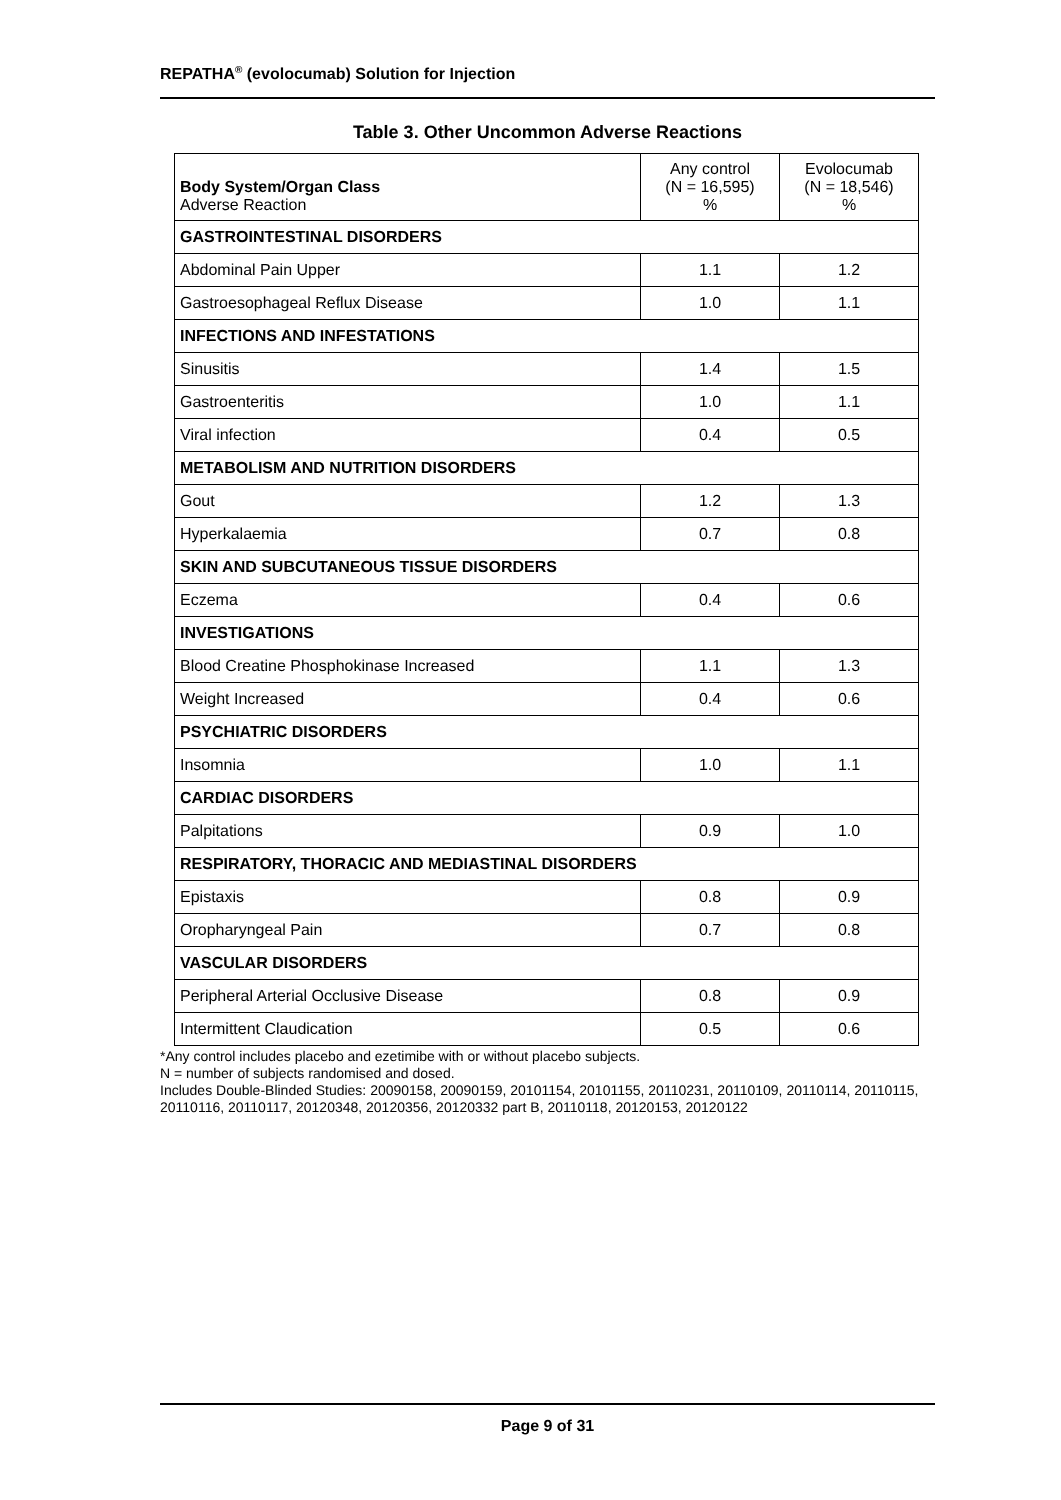REPATHA<sup>®</sup> (evolocumab) Solution for Injection
Table 3. Other Uncommon Adverse Reactions
| Body System/Organ Class Adverse Reaction | Any control (N = 16,595) % | Evolocumab (N = 18,546) % |
| --- | --- | --- |
| GASTROINTESTINAL DISORDERS | | |
| Abdominal Pain Upper | 1.1 | 1.2 |
| Gastroesophageal Reflux Disease | 1.0 | 1.1 |
| INFECTIONS AND INFESTATIONS | | |
| Sinusitis | 1.4 | 1.5 |
| Gastroenteritis | 1.0 | 1.1 |
| Viral infection | 0.4 | 0.5 |
| METABOLISM AND NUTRITION DISORDERS | | |
| Gout | 1.2 | 1.3 |
| Hyperkalaemia | 0.7 | 0.8 |
| SKIN AND SUBCUTANEOUS TISSUE DISORDERS | | |
| Eczema | 0.4 | 0.6 |
| INVESTIGATIONS | | |
| Blood Creatine Phosphokinase Increased | 1.1 | 1.3 |
| Weight Increased | 0.4 | 0.6 |
| PSYCHIATRIC DISORDERS | | |
| Insomnia | 1.0 | 1.1 |
| CARDIAC DISORDERS | | |
| Palpitations | 0.9 | 1.0 |
| RESPIRATORY, THORACIC AND MEDIASTINAL DISORDERS | | |
| Epistaxis | 0.8 | 0.9 |
| Oropharyngeal Pain | 0.7 | 0.8 |
| VASCULAR DISORDERS | | |
| Peripheral Arterial Occlusive Disease | 0.8 | 0.9 |
| Intermittent Claudication | 0.5 | 0.6 |
*Any control includes placebo and ezetimibe with or without placebo subjects.
N = number of subjects randomised and dosed.
Includes Double-Blinded Studies: 20090158, 20090159, 20101154, 20101155, 20110231, 20110109, 20110114, 20110115, 20110116, 20110117, 20120348, 20120356, 20120332 part B, 20110118, 20120153, 20120122
Page 9 of 31